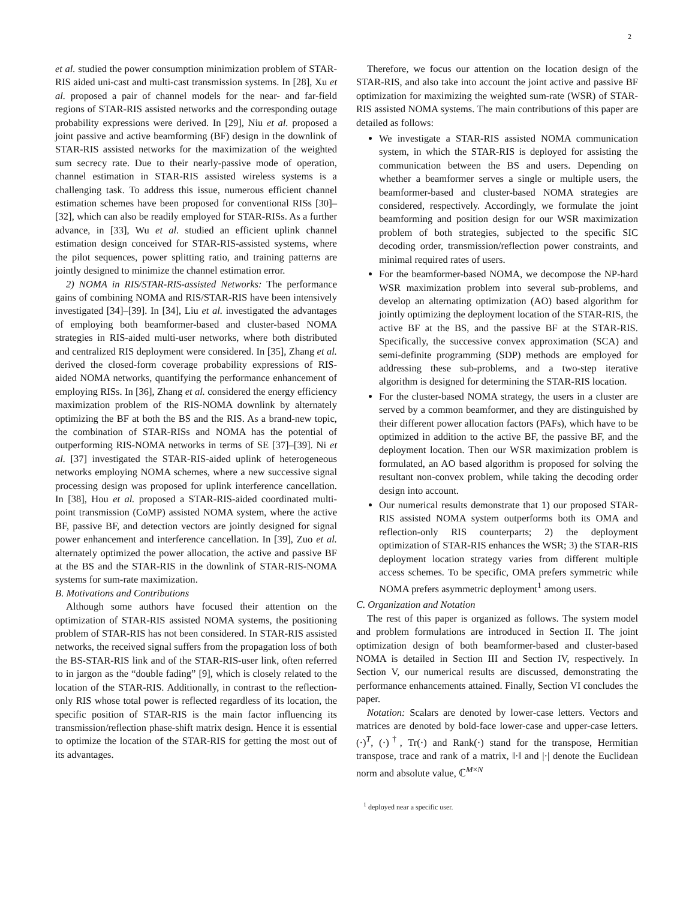2
et al. studied the power consumption minimization problem of STAR-RIS aided uni-cast and multi-cast transmission systems. In [28], Xu et al. proposed a pair of channel models for the near- and far-field regions of STAR-RIS assisted networks and the corresponding outage probability expressions were derived. In [29], Niu et al. proposed a joint passive and active beamforming (BF) design in the downlink of STAR-RIS assisted networks for the maximization of the weighted sum secrecy rate. Due to their nearly-passive mode of operation, channel estimation in STAR-RIS assisted wireless systems is a challenging task. To address this issue, numerous efficient channel estimation schemes have been proposed for conventional RISs [30]–[32], which can also be readily employed for STAR-RISs. As a further advance, in [33], Wu et al. studied an efficient uplink channel estimation design conceived for STAR-RIS-assisted systems, where the pilot sequences, power splitting ratio, and training patterns are jointly designed to minimize the channel estimation error.
2) NOMA in RIS/STAR-RIS-assisted Networks: The performance gains of combining NOMA and RIS/STAR-RIS have been intensively investigated [34]–[39]. In [34], Liu et al. investigated the advantages of employing both beamformer-based and cluster-based NOMA strategies in RIS-aided multi-user networks, where both distributed and centralized RIS deployment were considered. In [35], Zhang et al. derived the closed-form coverage probability expressions of RIS-aided NOMA networks, quantifying the performance enhancement of employing RISs. In [36], Zhang et al. considered the energy efficiency maximization problem of the RIS-NOMA downlink by alternately optimizing the BF at both the BS and the RIS. As a brand-new topic, the combination of STAR-RISs and NOMA has the potential of outperforming RIS-NOMA networks in terms of SE [37]–[39]. Ni et al. [37] investigated the STAR-RIS-aided uplink of heterogeneous networks employing NOMA schemes, where a new successive signal processing design was proposed for uplink interference cancellation. In [38], Hou et al. proposed a STAR-RIS-aided coordinated multi-point transmission (CoMP) assisted NOMA system, where the active BF, passive BF, and detection vectors are jointly designed for signal power enhancement and interference cancellation. In [39], Zuo et al. alternately optimized the power allocation, the active and passive BF at the BS and the STAR-RIS in the downlink of STAR-RIS-NOMA systems for sum-rate maximization.
B. Motivations and Contributions
Although some authors have focused their attention on the optimization of STAR-RIS assisted NOMA systems, the positioning problem of STAR-RIS has not been considered. In STAR-RIS assisted networks, the received signal suffers from the propagation loss of both the BS-STAR-RIS link and of the STAR-RIS-user link, often referred to in jargon as the “double fading” [9], which is closely related to the location of the STAR-RIS. Additionally, in contrast to the reflection-only RIS whose total power is reflected regardless of its location, the specific position of STAR-RIS is the main factor influencing its transmission/reflection phase-shift matrix design. Hence it is essential to optimize the location of the STAR-RIS for getting the most out of its advantages.
Therefore, we focus our attention on the location design of the STAR-RIS, and also take into account the joint active and passive BF optimization for maximizing the weighted sum-rate (WSR) of STAR-RIS assisted NOMA systems. The main contributions of this paper are detailed as follows:
We investigate a STAR-RIS assisted NOMA communication system, in which the STAR-RIS is deployed for assisting the communication between the BS and users. Depending on whether a beamformer serves a single or multiple users, the beamformer-based and cluster-based NOMA strategies are considered, respectively. Accordingly, we formulate the joint beamforming and position design for our WSR maximization problem of both strategies, subjected to the specific SIC decoding order, transmission/reflection power constraints, and minimal required rates of users.
For the beamformer-based NOMA, we decompose the NP-hard WSR maximization problem into several sub-problems, and develop an alternating optimization (AO) based algorithm for jointly optimizing the deployment location of the STAR-RIS, the active BF at the BS, and the passive BF at the STAR-RIS. Specifically, the successive convex approximation (SCA) and semi-definite programming (SDP) methods are employed for addressing these sub-problems, and a two-step iterative algorithm is designed for determining the STAR-RIS location.
For the cluster-based NOMA strategy, the users in a cluster are served by a common beamformer, and they are distinguished by their different power allocation factors (PAFs), which have to be optimized in addition to the active BF, the passive BF, and the deployment location. Then our WSR maximization problem is formulated, an AO based algorithm is proposed for solving the resultant non-convex problem, while taking the decoding order design into account.
Our numerical results demonstrate that 1) our proposed STAR-RIS assisted NOMA system outperforms both its OMA and reflection-only RIS counterparts; 2) the deployment optimization of STAR-RIS enhances the WSR; 3) the STAR-RIS deployment location strategy varies from different multiple access schemes. To be specific, OMA prefers symmetric while NOMA prefers asymmetric deployment<sup>1</sup> among users.
C. Organization and Notation
The rest of this paper is organized as follows. The system model and problem formulations are introduced in Section II. The joint optimization design of both beamformer-based and cluster-based NOMA is detailed in Section III and Section IV, respectively. In Section V, our numerical results are discussed, demonstrating the performance enhancements attained. Finally, Section VI concludes the paper.
Notation: Scalars are denoted by lower-case letters. Vectors and matrices are denoted by bold-face lower-case and upper-case letters. (·)<sup>T</sup>, (·)<sup>†</sup>, Tr(·) and Rank(·) stand for the transpose, Hermitian transpose, trace and rank of a matrix, ‖·‖ and |·| denote the Euclidean norm and absolute value, ℂ<sup>M×N</sup>
<sup>1</sup> deployed near a specific user.